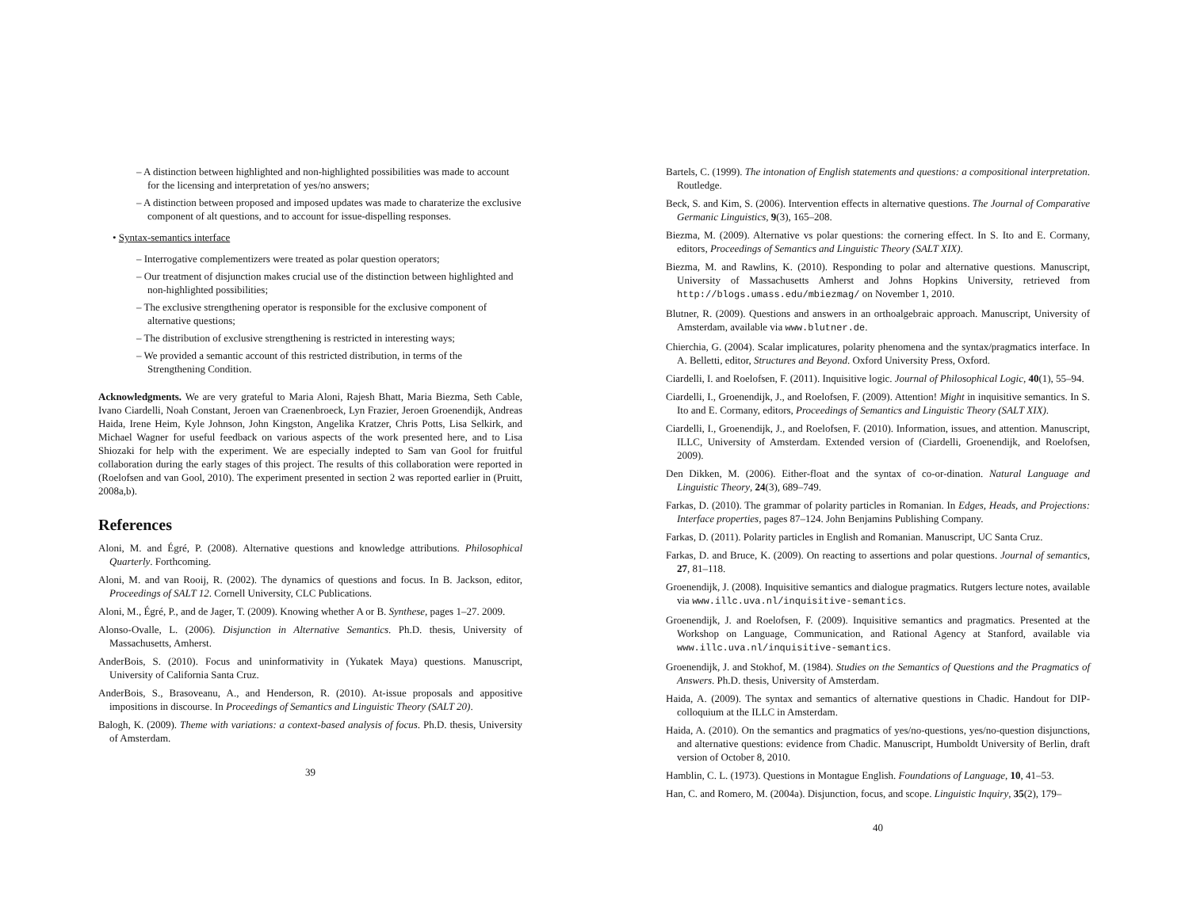– A distinction between highlighted and non-highlighted possibilities was made to account for the licensing and interpretation of yes/no answers;
– A distinction between proposed and imposed updates was made to charaterize the exclusive component of alt questions, and to account for issue-dispelling responses.
• Syntax-semantics interface
– Interrogative complementizers were treated as polar question operators;
– Our treatment of disjunction makes crucial use of the distinction between highlighted and non-highlighted possibilities;
– The exclusive strengthening operator is responsible for the exclusive component of alternative questions;
– The distribution of exclusive strengthening is restricted in interesting ways;
– We provided a semantic account of this restricted distribution, in terms of the Strengthening Condition.
Acknowledgments. We are very grateful to Maria Aloni, Rajesh Bhatt, Maria Biezma, Seth Cable, Ivano Ciardelli, Noah Constant, Jeroen van Craenenbroeck, Lyn Frazier, Jeroen Groenendijk, Andreas Haida, Irene Heim, Kyle Johnson, John Kingston, Angelika Kratzer, Chris Potts, Lisa Selkirk, and Michael Wagner for useful feedback on various aspects of the work presented here, and to Lisa Shiozaki for help with the experiment. We are especially indepted to Sam van Gool for fruitful collaboration during the early stages of this project. The results of this collaboration were reported in (Roelofsen and van Gool, 2010). The experiment presented in section 2 was reported earlier in (Pruitt, 2008a,b).
References
Aloni, M. and Égré, P. (2008). Alternative questions and knowledge attributions. Philosophical Quarterly. Forthcoming.
Aloni, M. and van Rooij, R. (2002). The dynamics of questions and focus. In B. Jackson, editor, Proceedings of SALT 12. Cornell University, CLC Publications.
Aloni, M., Égré, P., and de Jager, T. (2009). Knowing whether A or B. Synthese, pages 1–27. 2009.
Alonso-Ovalle, L. (2006). Disjunction in Alternative Semantics. Ph.D. thesis, University of Massachusetts, Amherst.
AnderBois, S. (2010). Focus and uninformativity in (Yukatek Maya) questions. Manuscript, University of California Santa Cruz.
AnderBois, S., Brasoveanu, A., and Henderson, R. (2010). At-issue proposals and appositive impositions in discourse. In Proceedings of Semantics and Linguistic Theory (SALT 20).
Balogh, K. (2009). Theme with variations: a context-based analysis of focus. Ph.D. thesis, University of Amsterdam.
39
Bartels, C. (1999). The intonation of English statements and questions: a compositional interpretation. Routledge.
Beck, S. and Kim, S. (2006). Intervention effects in alternative questions. The Journal of Comparative Germanic Linguistics, 9(3), 165–208.
Biezma, M. (2009). Alternative vs polar questions: the cornering effect. In S. Ito and E. Cormany, editors, Proceedings of Semantics and Linguistic Theory (SALT XIX).
Biezma, M. and Rawlins, K. (2010). Responding to polar and alternative questions. Manuscript, University of Massachusetts Amherst and Johns Hopkins University, retrieved from http://blogs.umass.edu/mbiezmag/ on November 1, 2010.
Blutner, R. (2009). Questions and answers in an orthoalgebraic approach. Manuscript, University of Amsterdam, available via www.blutner.de.
Chierchia, G. (2004). Scalar implicatures, polarity phenomena and the syntax/pragmatics interface. In A. Belletti, editor, Structures and Beyond. Oxford University Press, Oxford.
Ciardelli, I. and Roelofsen, F. (2011). Inquisitive logic. Journal of Philosophical Logic, 40(1), 55–94.
Ciardelli, I., Groenendijk, J., and Roelofsen, F. (2009). Attention! Might in inquisitive semantics. In S. Ito and E. Cormany, editors, Proceedings of Semantics and Linguistic Theory (SALT XIX).
Ciardelli, I., Groenendijk, J., and Roelofsen, F. (2010). Information, issues, and attention. Manuscript, ILLC, University of Amsterdam. Extended version of (Ciardelli, Groenendijk, and Roelofsen, 2009).
Den Dikken, M. (2006). Either-float and the syntax of co-or-dination. Natural Language and Linguistic Theory, 24(3), 689–749.
Farkas, D. (2010). The grammar of polarity particles in Romanian. In Edges, Heads, and Projections: Interface properties, pages 87–124. John Benjamins Publishing Company.
Farkas, D. (2011). Polarity particles in English and Romanian. Manuscript, UC Santa Cruz.
Farkas, D. and Bruce, K. (2009). On reacting to assertions and polar questions. Journal of semantics, 27, 81–118.
Groenendijk, J. (2008). Inquisitive semantics and dialogue pragmatics. Rutgers lecture notes, available via www.illc.uva.nl/inquisitive-semantics.
Groenendijk, J. and Roelofsen, F. (2009). Inquisitive semantics and pragmatics. Presented at the Workshop on Language, Communication, and Rational Agency at Stanford, available via www.illc.uva.nl/inquisitive-semantics.
Groenendijk, J. and Stokhof, M. (1984). Studies on the Semantics of Questions and the Pragmatics of Answers. Ph.D. thesis, University of Amsterdam.
Haida, A. (2009). The syntax and semantics of alternative questions in Chadic. Handout for DIP-colloquium at the ILLC in Amsterdam.
Haida, A. (2010). On the semantics and pragmatics of yes/no-questions, yes/no-question disjunctions, and alternative questions: evidence from Chadic. Manuscript, Humboldt University of Berlin, draft version of October 8, 2010.
Hamblin, C. L. (1973). Questions in Montague English. Foundations of Language, 10, 41–53.
Han, C. and Romero, M. (2004a). Disjunction, focus, and scope. Linguistic Inquiry, 35(2), 179–
40